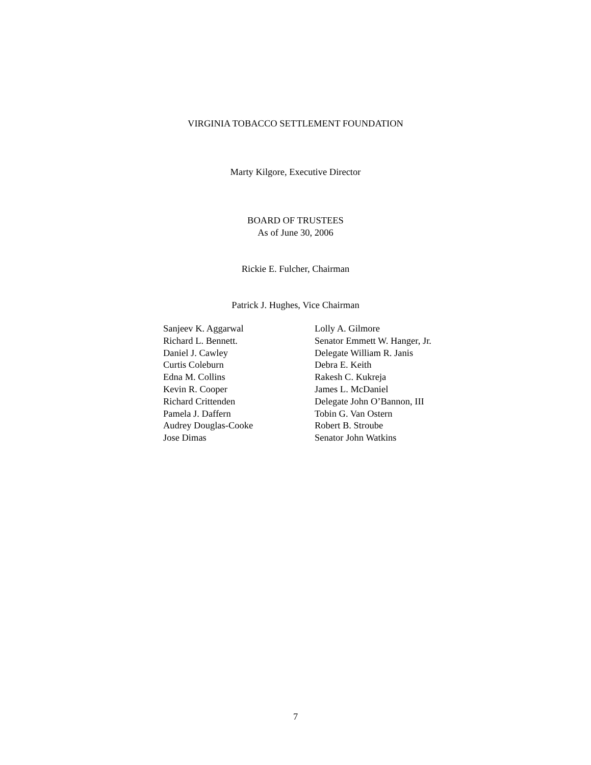VIRGINIA TOBACCO SETTLEMENT FOUNDATION
Marty Kilgore, Executive Director
BOARD OF TRUSTEES
As of June 30, 2006
Rickie E. Fulcher, Chairman
Patrick J. Hughes, Vice Chairman
Sanjeev K. Aggarwal
Richard L. Bennett.
Daniel J. Cawley
Curtis Coleburn
Edna M. Collins
Kevin R. Cooper
Richard Crittenden
Pamela J. Daffern
Audrey Douglas-Cooke
Jose Dimas
Lolly A. Gilmore
Senator Emmett W. Hanger, Jr.
Delegate William R. Janis
Debra E. Keith
Rakesh C. Kukreja
James L. McDaniel
Delegate John O’Bannon, III
Tobin G. Van Ostern
Robert B. Stroube
Senator John Watkins
7